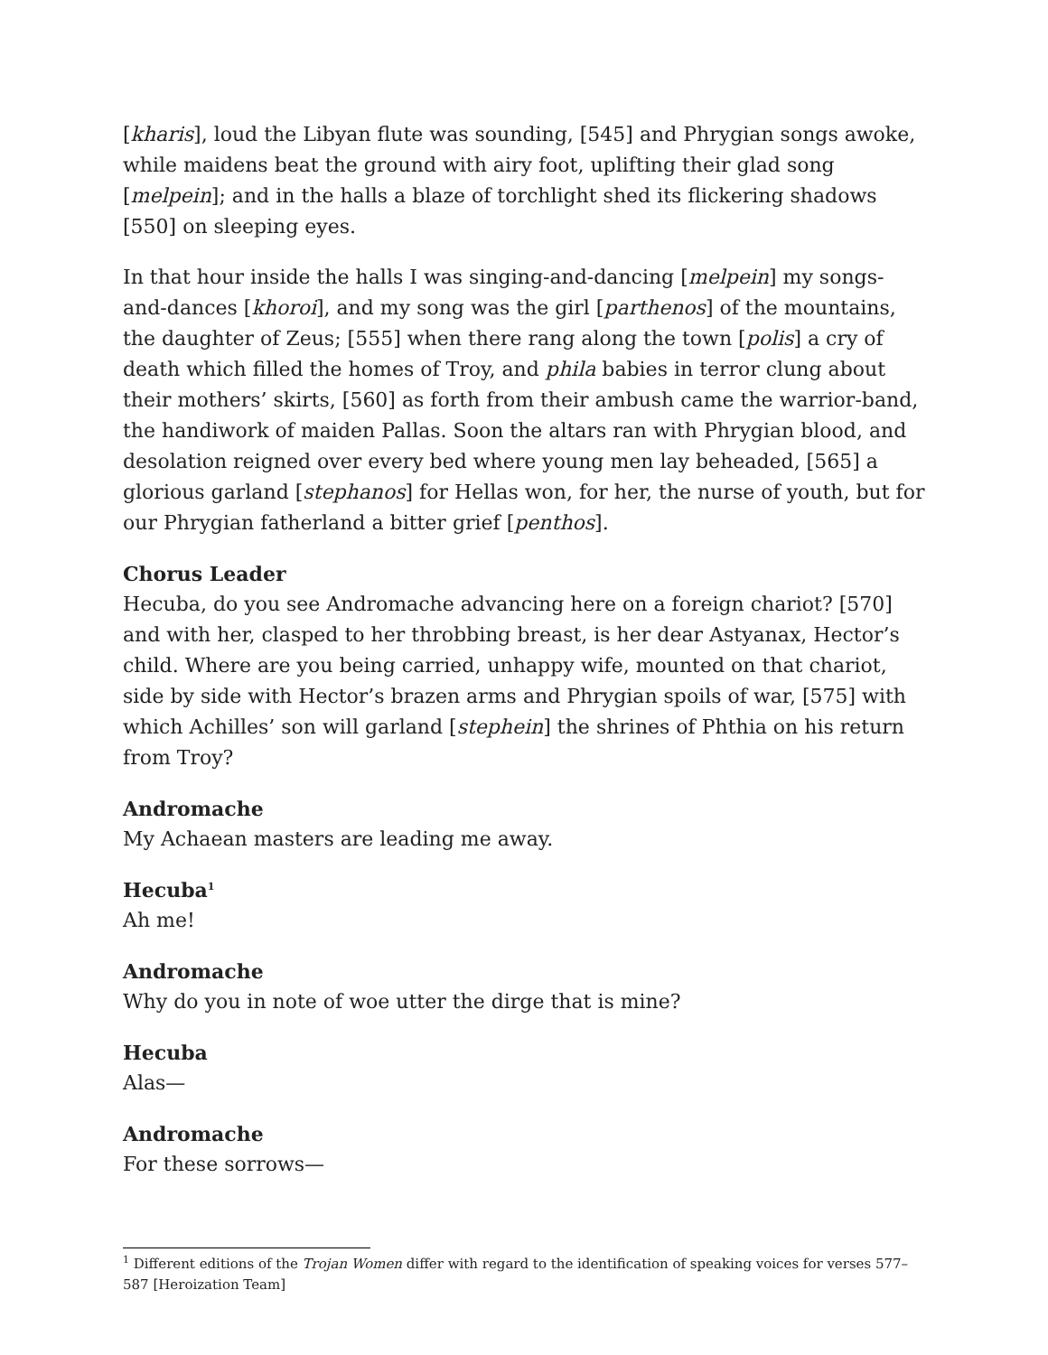[kharis], loud the Libyan flute was sounding, [545] and Phrygian songs awoke, while maidens beat the ground with airy foot, uplifting their glad song [melpein]; and in the halls a blaze of torchlight shed its flickering shadows [550] on sleeping eyes.
In that hour inside the halls I was singing-and-dancing [melpein] my songs-and-dances [khoroi], and my song was the girl [parthenos] of the mountains, the daughter of Zeus; [555] when there rang along the town [polis] a cry of death which filled the homes of Troy, and phila babies in terror clung about their mothers’ skirts, [560] as forth from their ambush came the warrior-band, the handiwork of maiden Pallas. Soon the altars ran with Phrygian blood, and desolation reigned over every bed where young men lay beheaded, [565] a glorious garland [stephanos] for Hellas won, for her, the nurse of youth, but for our Phrygian fatherland a bitter grief [penthos].
Chorus Leader
Hecuba, do you see Andromache advancing here on a foreign chariot? [570] and with her, clasped to her throbbing breast, is her dear Astyanax, Hector’s child. Where are you being carried, unhappy wife, mounted on that chariot, side by side with Hector’s brazen arms and Phrygian spoils of war, [575] with which Achilles’ son will garland [stephein] the shrines of Phthia on his return from Troy?
Andromache
My Achaean masters are leading me away.
Hecuba<sup>1</sup>
Ah me!
Andromache
Why do you in note of woe utter the dirge that is mine?
Hecuba
Alas—
Andromache
For these sorrows—
<sup>1</sup> Different editions of the Trojan Women differ with regard to the identification of speaking voices for verses 577–587 [Heroization Team]